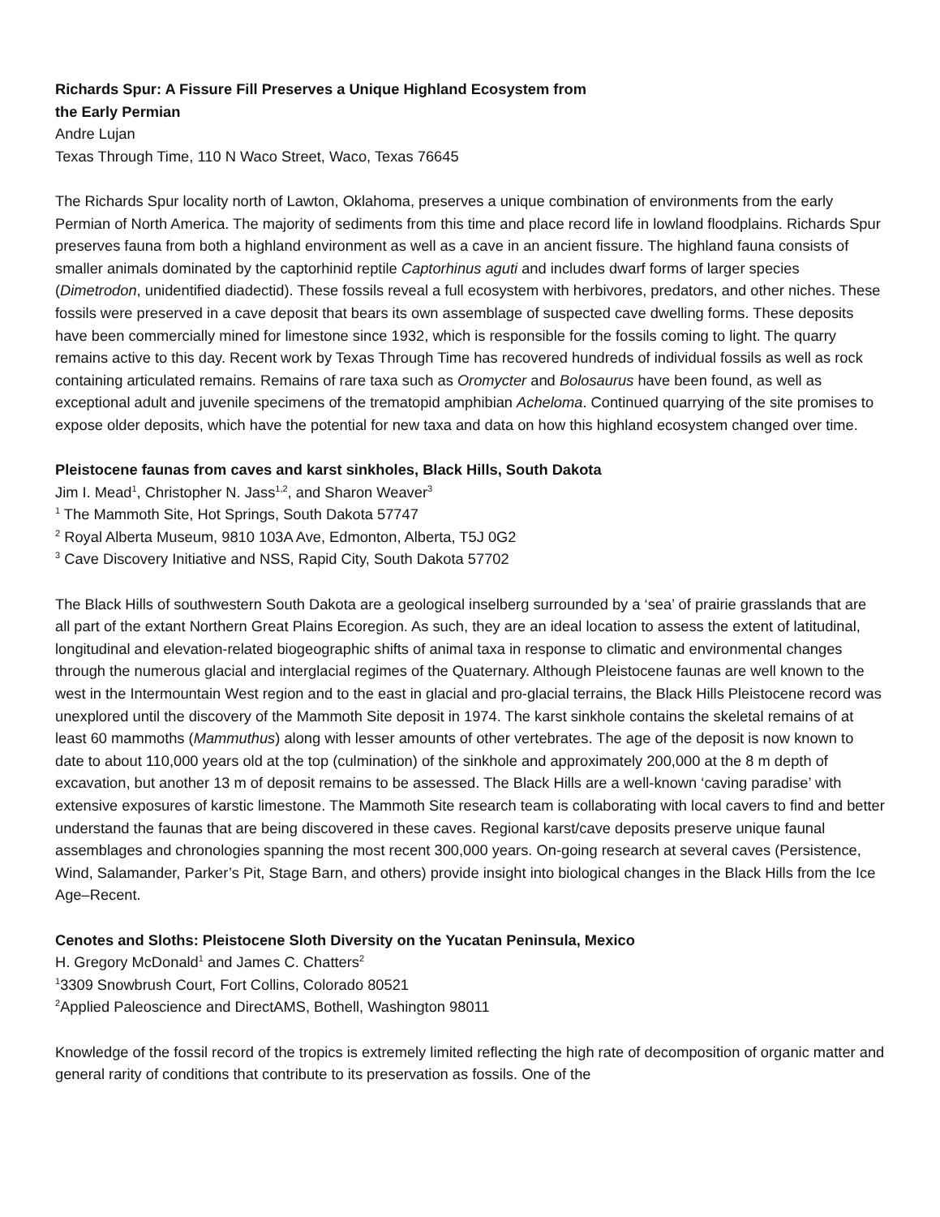Richards Spur: A Fissure Fill Preserves a Unique Highland Ecosystem from
the Early Permian
Andre Lujan
Texas Through Time, 110 N Waco Street, Waco, Texas 76645
The Richards Spur locality north of Lawton, Oklahoma, preserves a unique combination of environments from the early Permian of North America. The majority of sediments from this time and place record life in lowland floodplains. Richards Spur preserves fauna from both a highland environment as well as a cave in an ancient fissure. The highland fauna consists of smaller animals dominated by the captorhinid reptile Captorhinus aguti and includes dwarf forms of larger species (Dimetrodon, unidentified diadectid). These fossils reveal a full ecosystem with herbivores, predators, and other niches. These fossils were preserved in a cave deposit that bears its own assemblage of suspected cave dwelling forms. These deposits have been commercially mined for limestone since 1932, which is responsible for the fossils coming to light. The quarry remains active to this day. Recent work by Texas Through Time has recovered hundreds of individual fossils as well as rock containing articulated remains. Remains of rare taxa such as Oromycter and Bolosaurus have been found, as well as exceptional adult and juvenile specimens of the trematopid amphibian Acheloma. Continued quarrying of the site promises to expose older deposits, which have the potential for new taxa and data on how this highland ecosystem changed over time.
Pleistocene faunas from caves and karst sinkholes, Black Hills, South Dakota
Jim I. Mead<sup>1</sup>, Christopher N. Jass<sup>1,2</sup>, and Sharon Weaver<sup>3</sup>
<sup>1</sup> The Mammoth Site, Hot Springs, South Dakota 57747
<sup>2</sup> Royal Alberta Museum, 9810 103A Ave, Edmonton, Alberta, T5J 0G2
<sup>3</sup> Cave Discovery Initiative and NSS, Rapid City, South Dakota 57702
The Black Hills of southwestern South Dakota are a geological inselberg surrounded by a ‘sea’ of prairie grasslands that are all part of the extant Northern Great Plains Ecoregion. As such, they are an ideal location to assess the extent of latitudinal, longitudinal and elevation-related biogeographic shifts of animal taxa in response to climatic and environmental changes through the numerous glacial and interglacial regimes of the Quaternary. Although Pleistocene faunas are well known to the west in the Intermountain West region and to the east in glacial and pro-glacial terrains, the Black Hills Pleistocene record was unexplored until the discovery of the Mammoth Site deposit in 1974. The karst sinkhole contains the skeletal remains of at least 60 mammoths (Mammuthus) along with lesser amounts of other vertebrates. The age of the deposit is now known to date to about 110,000 years old at the top (culmination) of the sinkhole and approximately 200,000 at the 8 m depth of excavation, but another 13 m of deposit remains to be assessed. The Black Hills are a well-known ‘caving paradise’ with extensive exposures of karstic limestone. The Mammoth Site research team is collaborating with local cavers to find and better understand the faunas that are being discovered in these caves. Regional karst/cave deposits preserve unique faunal assemblages and chronologies spanning the most recent 300,000 years. On-going research at several caves (Persistence, Wind, Salamander, Parker’s Pit, Stage Barn, and others) provide insight into biological changes in the Black Hills from the Ice Age–Recent.
Cenotes and Sloths: Pleistocene Sloth Diversity on the Yucatan Peninsula, Mexico
H. Gregory McDonald<sup>1</sup> and James C. Chatters<sup>2</sup>
<sup>1</sup> 3309 Snowbrush Court, Fort Collins, Colorado 80521
<sup>2</sup> Applied Paleoscience and DirectAMS, Bothell, Washington 98011
Knowledge of the fossil record of the tropics is extremely limited reflecting the high rate of decomposition of organic matter and general rarity of conditions that contribute to its preservation as fossils. One of the